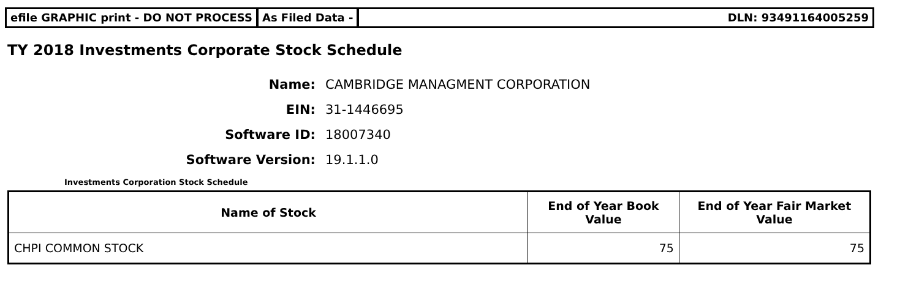efile GRAPHIC print - DO NOT PROCESS
As Filed Data - DLN: 93491164005259
TY 2018 Investments Corporate Stock Schedule
Name: CAMBRIDGE MANAGMENT CORPORATION
EIN: 31-1446695
Software ID: 18007340
Software Version: 19.1.1.0
Investments Corporation Stock Schedule
| Name of Stock | End of Year Book Value | End of Year Fair Market Value |
| --- | --- | --- |
| CHPI COMMON STOCK | 75 | 75 |